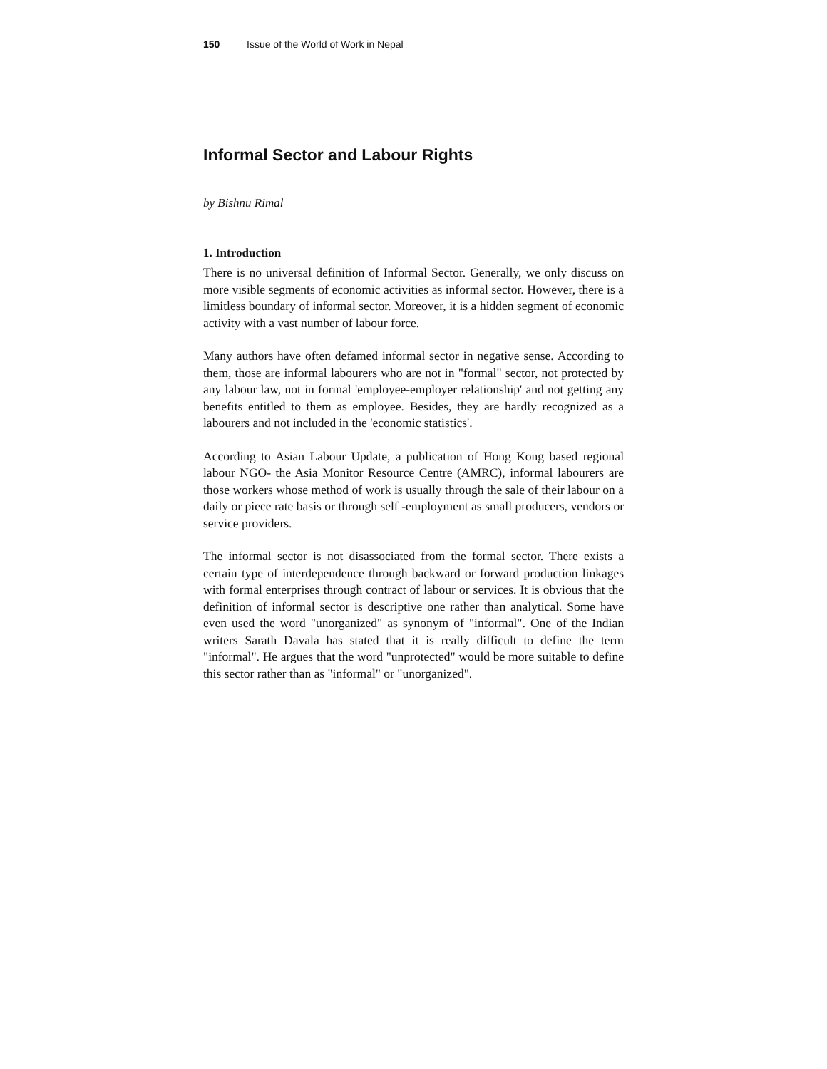150 Issue of the World of Work in Nepal
Informal Sector and Labour Rights
by Bishnu Rimal
1. Introduction
There is no universal definition of Informal Sector. Generally, we only discuss on more visible segments of economic activities as informal sector. However, there is a limitless boundary of informal sector. Moreover, it is a hidden segment of economic activity with a vast number of labour force.
Many authors have often defamed informal sector in negative sense. According to them, those are informal labourers who are not in "formal" sector, not protected by any labour law, not in formal 'employee-employer relationship' and not getting any benefits entitled to them as employee. Besides, they are hardly recognized as a labourers and not included in the 'economic statistics'.
According to Asian Labour Update, a publication of Hong Kong based regional labour NGO- the Asia Monitor Resource Centre (AMRC), informal labourers are those workers whose method of work is usually through the sale of their labour on a daily or piece rate basis or through self -employment as small producers, vendors or service providers.
The informal sector is not disassociated from the formal sector. There exists a certain type of interdependence through backward or forward production linkages with formal enterprises through contract of labour or services. It is obvious that the definition of informal sector is descriptive one rather than analytical. Some have even used the word "unorganized" as synonym of "informal". One of the Indian writers Sarath Davala has stated that it is really difficult to define the term "informal". He argues that the word "unprotected" would be more suitable to define this sector rather than as "informal" or "unorganized".